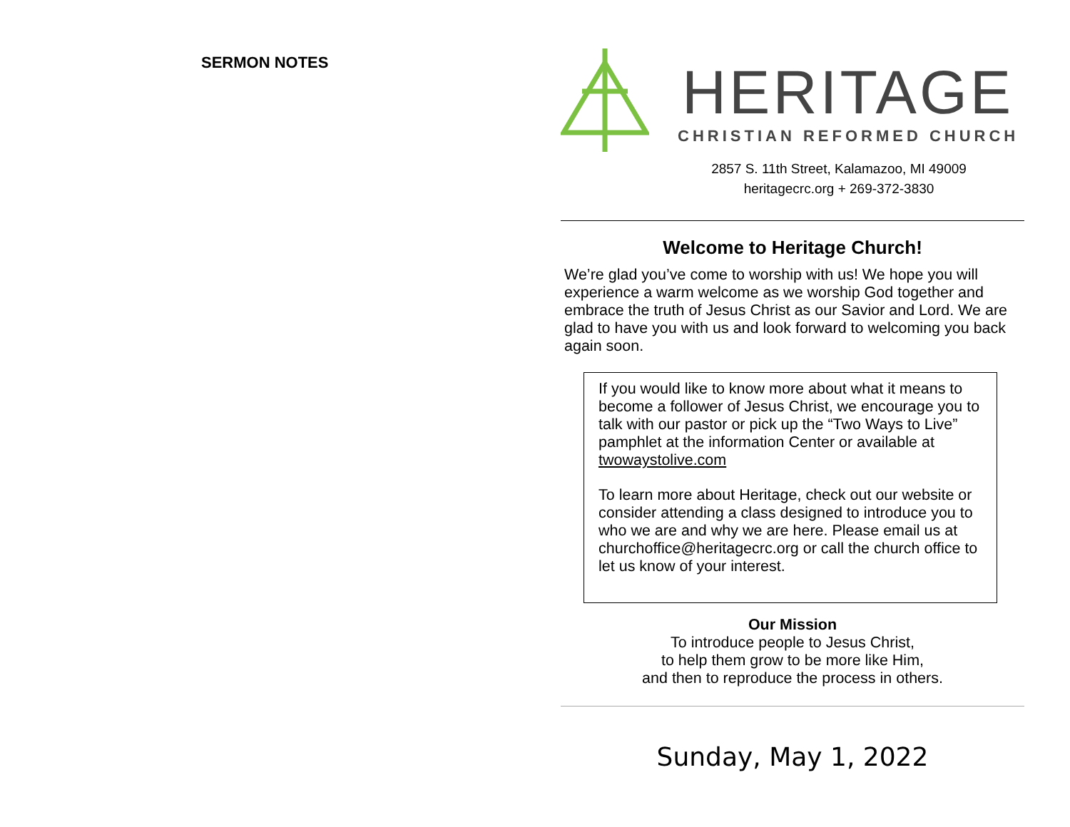SERMON NOTES
HERITAGE
CHRISTIAN REFORMED CHURCH
2857 S. 11th Street, Kalamazoo, MI 49009
heritagecrc.org + 269-372-3830
Welcome to Heritage Church!
We’re glad you’ve come to worship with us! We hope you will experience a warm welcome as we worship God together and embrace the truth of Jesus Christ as our Savior and Lord. We are glad to have you with us and look forward to welcoming you back again soon.
If you would like to know more about what it means to become a follower of Jesus Christ, we encourage you to talk with our pastor or pick up the “Two Ways to Live” pamphlet at the information Center or available at twowaystolive.com
To learn more about Heritage, check out our website or consider attending a class designed to introduce you to who we are and why we are here. Please email us at churchoffice@heritagecrc.org or call the church office to let us know of your interest.
Our Mission
To introduce people to Jesus Christ,
to help them grow to be more like Him,
and then to reproduce the process in others.
Sunday, May 1, 2022